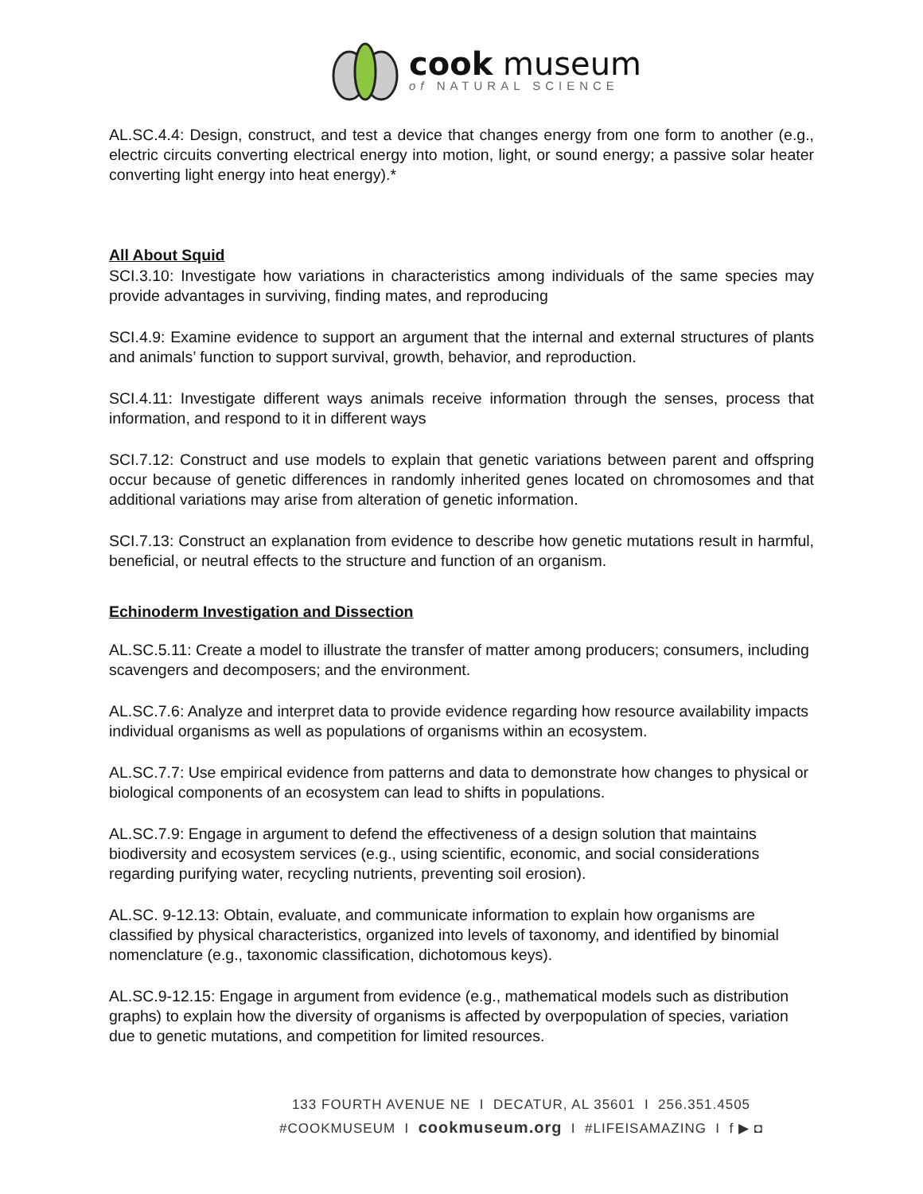cook museum
of NATURAL SCIENCE
AL.SC.4.4: Design, construct, and test a device that changes energy from one form to another (e.g., electric circuits converting electrical energy into motion, light, or sound energy; a passive solar heater converting light energy into heat energy).*
All About Squid
SCI.3.10: Investigate how variations in characteristics among individuals of the same species may provide advantages in surviving, finding mates, and reproducing
SCI.4.9: Examine evidence to support an argument that the internal and external structures of plants and animals’ function to support survival, growth, behavior, and reproduction.
SCI.4.11: Investigate different ways animals receive information through the senses, process that information, and respond to it in different ways
SCI.7.12: Construct and use models to explain that genetic variations between parent and offspring occur because of genetic differences in randomly inherited genes located on chromosomes and that additional variations may arise from alteration of genetic information.
SCI.7.13: Construct an explanation from evidence to describe how genetic mutations result in harmful, beneficial, or neutral effects to the structure and function of an organism.
Echinoderm Investigation and Dissection
AL.SC.5.11: Create a model to illustrate the transfer of matter among producers; consumers, including scavengers and decomposers; and the environment.
AL.SC.7.6: Analyze and interpret data to provide evidence regarding how resource availability impacts individual organisms as well as populations of organisms within an ecosystem.
AL.SC.7.7: Use empirical evidence from patterns and data to demonstrate how changes to physical or biological components of an ecosystem can lead to shifts in populations.
AL.SC.7.9: Engage in argument to defend the effectiveness of a design solution that maintains biodiversity and ecosystem services (e.g., using scientific, economic, and social considerations regarding purifying water, recycling nutrients, preventing soil erosion).
AL.SC. 9-12.13: Obtain, evaluate, and communicate information to explain how organisms are classified by physical characteristics, organized into levels of taxonomy, and identified by binomial nomenclature (e.g., taxonomic classification, dichotomous keys).
AL.SC.9-12.15: Engage in argument from evidence (e.g., mathematical models such as distribution graphs) to explain how the diversity of organisms is affected by overpopulation of species, variation due to genetic mutations, and competition for limited resources.
133 FOURTH AVENUE NE I DECATUR, AL 35601 I 256.351.4505
#COOKMUSEUM I cookmuseum.org I #LIFEISAMAZING I f ▶ ◘